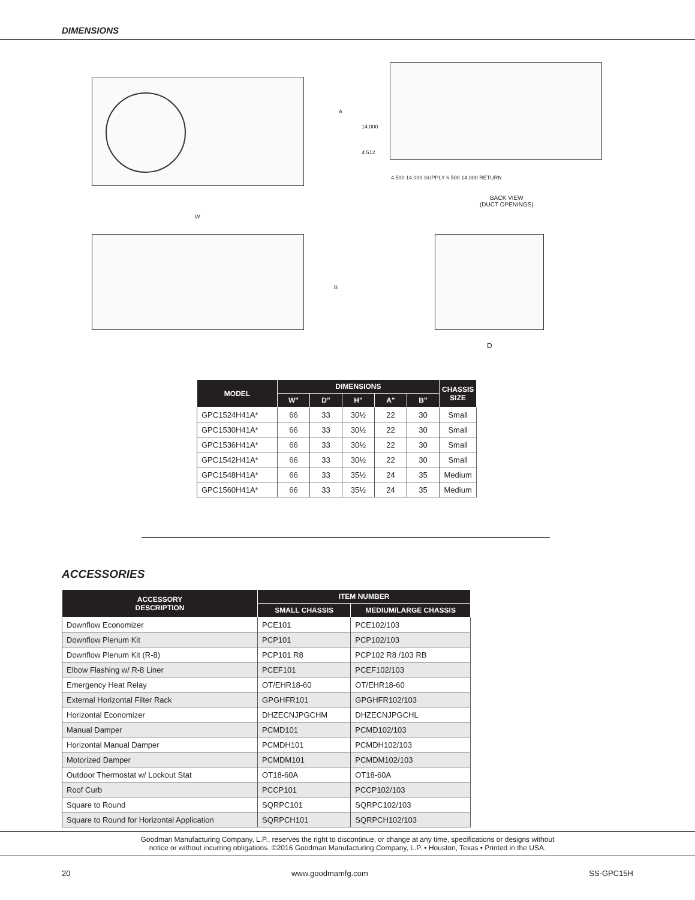DIMENSIONS
W
A
14.000
4.512
4.500 14.000 SUPPLY 6.500 14.000 RETURN
BACK VIEW
(DUCT OPENINGS)
B
D
| MODEL | DIMENSIONS | | | | | CHASSIS SIZE |
| --- | --- | --- | --- | --- | --- | --- |
| | W" | D" | H" | A" | B" | |
| GPC1524H41A* | 66 | 33 | 30½ | 22 | 30 | Small |
| GPC1530H41A* | 66 | 33 | 30½ | 22 | 30 | Small |
| GPC1536H41A* | 66 | 33 | 30½ | 22 | 30 | Small |
| GPC1542H41A* | 66 | 33 | 30½ | 22 | 30 | Small |
| GPC1548H41A* | 66 | 33 | 35½ | 24 | 35 | Medium |
| GPC1560H41A* | 66 | 33 | 35½ | 24 | 35 | Medium |
ACCESSORIES
| ACCESSORY DESCRIPTION | ITEM NUMBER | |
| --- | --- | --- |
| | SMALL CHASSIS | MEDIUM/LARGE CHASSIS |
| Downflow Economizer | PCE101 | PCE102/103 |
| Downflow Plenum Kit | PCP101 | PCP102/103 |
| Downflow Plenum Kit (R-8) | PCP101 R8 | PCP102 R8 /103 RB |
| Elbow Flashing w/ R-8 Liner | PCEF101 | PCEF102/103 |
| Emergency Heat Relay | OT/EHR18-60 | OT/EHR18-60 |
| External Horizontal Filter Rack | GPGHFR101 | GPGHFR102/103 |
| Horizontal Economizer | DHZECNJPGCHM | DHZECNJPGCHL |
| Manual Damper | PCMD101 | PCMD102/103 |
| Horizontal Manual Damper | PCMDH101 | PCMDH102/103 |
| Motorized Damper | PCMDM101 | PCMDM102/103 |
| Outdoor Thermostat w/ Lockout Stat | OT18-60A | OT18-60A |
| Roof Curb | PCCP101 | PCCP102/103 |
| Square to Round | SQRPC101 | SQRPC102/103 |
| Square to Round for Horizontal Application | SQRPCH101 | SQRPCH102/103 |
Goodman Manufacturing Company, L.P., reserves the right to discontinue, or change at any time, specifications or designs without
notice or without incurring obligations. ©2016 Goodman Manufacturing Company, L.P. • Houston, Texas • Printed in the USA.
20 www.goodmamfg.com SS-GPC15H